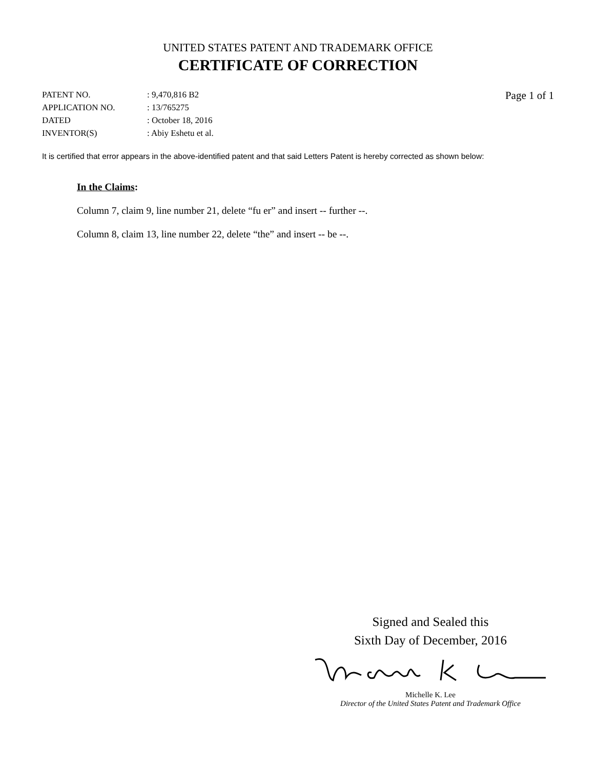UNITED STATES PATENT AND TRADEMARK OFFICE
CERTIFICATE OF CORRECTION
| PATENT NO. | : 9,470,816 B2 |
| APPLICATION NO. | : 13/765275 |
| DATED | : October 18, 2016 |
| INVENTOR(S) | : Abiy Eshetu et al. |
Page 1 of 1
It is certified that error appears in the above-identified patent and that said Letters Patent is hereby corrected as shown below:
In the Claims:
Column 7, claim 9, line number 21, delete “fu er” and insert -- further --.
Column 8, claim 13, line number 22, delete “the” and insert -- be --.
Signed and Sealed this
Sixth Day of December, 2016
Michelle K. Lee
Director of the United States Patent and Trademark Office